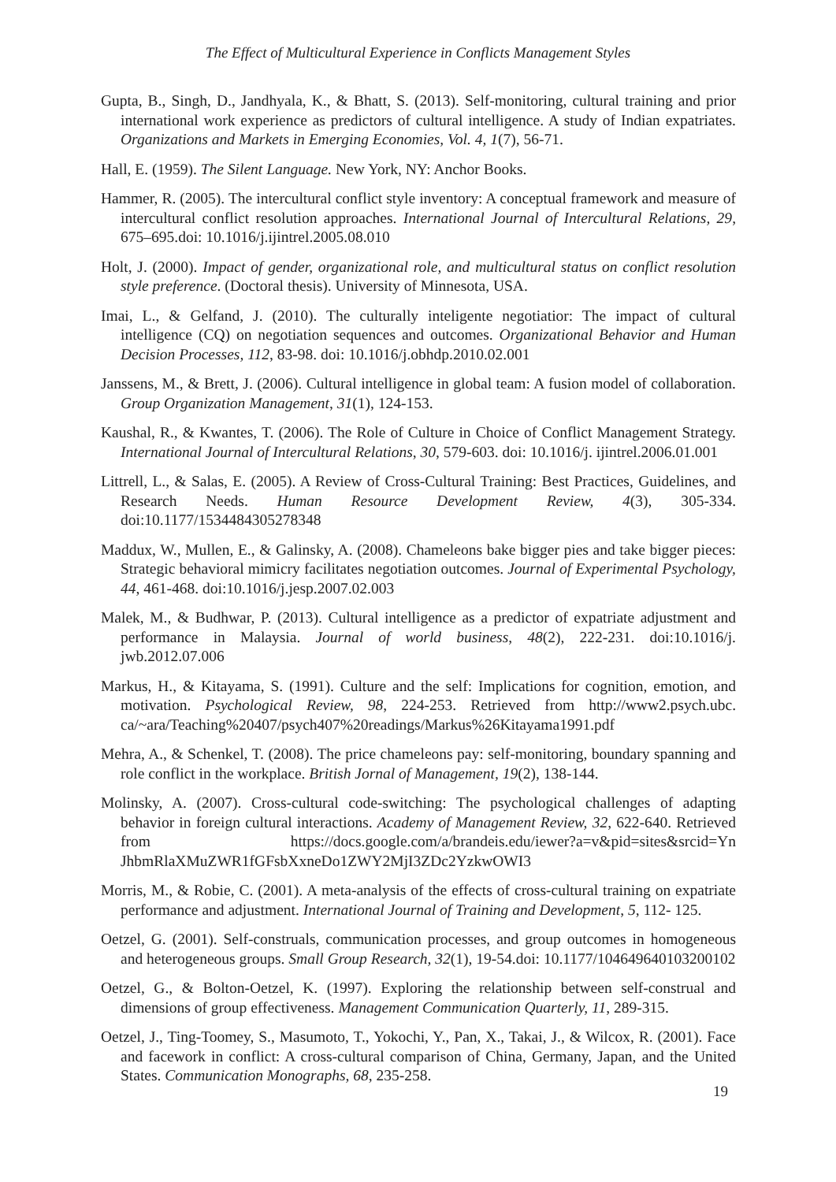The Effect of Multicultural Experience in Conflicts Management Styles
Gupta, B., Singh, D., Jandhyala, K., & Bhatt, S. (2013). Self-monitoring, cultural training and prior international work experience as predictors of cultural intelligence. A study of Indian expatriates. Organizations and Markets in Emerging Economies, Vol. 4, 1(7), 56-71.
Hall, E. (1959). The Silent Language. New York, NY: Anchor Books.
Hammer, R. (2005). The intercultural conflict style inventory: A conceptual framework and measure of intercultural conflict resolution approaches. International Journal of Intercultural Relations, 29, 675–695.doi: 10.1016/j.ijintrel.2005.08.010
Holt, J. (2000). Impact of gender, organizational role, and multicultural status on conflict resolution style preference. (Doctoral thesis). University of Minnesota, USA.
Imai, L., & Gelfand, J. (2010). The culturally inteligente negotiatior: The impact of cultural intelligence (CQ) on negotiation sequences and outcomes. Organizational Behavior and Human Decision Processes, 112, 83-98. doi: 10.1016/j.obhdp.2010.02.001
Janssens, M., & Brett, J. (2006). Cultural intelligence in global team: A fusion model of collaboration. Group Organization Management, 31(1), 124-153.
Kaushal, R., & Kwantes, T. (2006). The Role of Culture in Choice of Conflict Management Strategy. International Journal of Intercultural Relations, 30, 579-603. doi: 10.1016/j. ijintrel.2006.01.001
Littrell, L., & Salas, E. (2005). A Review of Cross-Cultural Training: Best Practices, Guidelines, and Research Needs. Human Resource Development Review, 4(3), 305-334. doi:10.1177/1534484305278348
Maddux, W., Mullen, E., & Galinsky, A. (2008). Chameleons bake bigger pies and take bigger pieces: Strategic behavioral mimicry facilitates negotiation outcomes. Journal of Experimental Psychology, 44, 461-468. doi:10.1016/j.jesp.2007.02.003
Malek, M., & Budhwar, P. (2013). Cultural intelligence as a predictor of expatriate adjustment and performance in Malaysia. Journal of world business, 48(2), 222-231. doi:10.1016/j. jwb.2012.07.006
Markus, H., & Kitayama, S. (1991). Culture and the self: Implications for cognition, emotion, and motivation. Psychological Review, 98, 224-253. Retrieved from http://www2.psych.ubc. ca/~ara/Teaching%20407/psych407%20readings/Markus%26Kitayama1991.pdf
Mehra, A., & Schenkel, T. (2008). The price chameleons pay: self-monitoring, boundary spanning and role conflict in the workplace. British Jornal of Management, 19(2), 138-144.
Molinsky, A. (2007). Cross-cultural code-switching: The psychological challenges of adapting behavior in foreign cultural interactions. Academy of Management Review, 32, 622-640. Retrieved from https://docs.google.com/a/brandeis.edu/iewer?a=v&pid=sites&srcid=Yn JhbmRlaXMuZWR1fGFsbXxneDo1ZWY2MjI3ZDc2YzkwOWI3
Morris, M., & Robie, C. (2001). A meta-analysis of the effects of cross-cultural training on expatriate performance and adjustment. International Journal of Training and Development, 5, 112- 125.
Oetzel, G. (2001). Self-construals, communication processes, and group outcomes in homogeneous and heterogeneous groups. Small Group Research, 32(1), 19-54.doi: 10.1177/104649640103200102
Oetzel, G., & Bolton-Oetzel, K. (1997). Exploring the relationship between self-construal and dimensions of group effectiveness. Management Communication Quarterly, 11, 289-315.
Oetzel, J., Ting-Toomey, S., Masumoto, T., Yokochi, Y., Pan, X., Takai, J., & Wilcox, R. (2001). Face and facework in conflict: A cross-cultural comparison of China, Germany, Japan, and the United States. Communication Monographs, 68, 235-258.
19